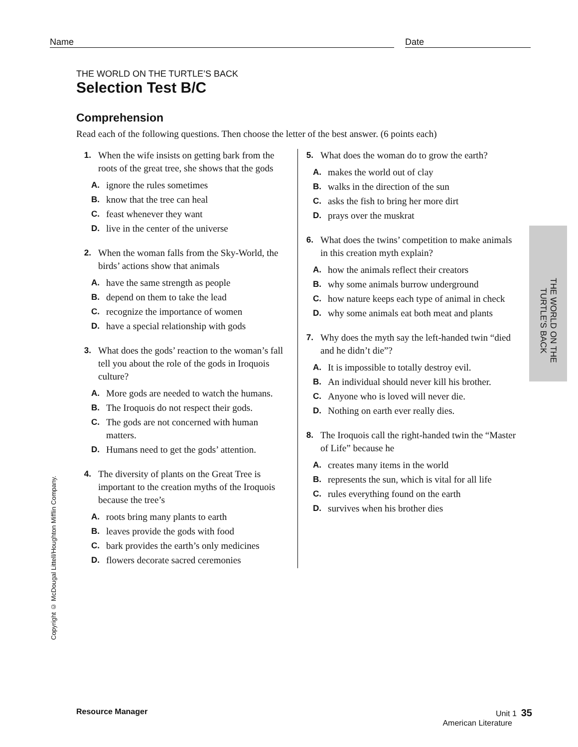Name Date
THE WORLD ON THE TURTLE’S BACK
Selection Test B/C
Comprehension
Read each of the following questions. Then choose the letter of the best answer. (6 points each)
1. When the wife insists on getting bark from the roots of the great tree, she shows that the gods
A. ignore the rules sometimes
B. know that the tree can heal
C. feast whenever they want
D. live in the center of the universe
2. When the woman falls from the Sky-World, the birds’ actions show that animals
A. have the same strength as people
B. depend on them to take the lead
C. recognize the importance of women
D. have a special relationship with gods
3. What does the gods’ reaction to the woman’s fall tell you about the role of the gods in Iroquois culture?
A. More gods are needed to watch the humans.
B. The Iroquois do not respect their gods.
C. The gods are not concerned with human matters.
D. Humans need to get the gods’ attention.
4. The diversity of plants on the Great Tree is important to the creation myths of the Iroquois because the tree’s
A. roots bring many plants to earth
B. leaves provide the gods with food
C. bark provides the earth’s only medicines
D. flowers decorate sacred ceremonies
5. What does the woman do to grow the earth?
A. makes the world out of clay
B. walks in the direction of the sun
C. asks the fish to bring her more dirt
D. prays over the muskrat
6. What does the twins’ competition to make animals in this creation myth explain?
A. how the animals reflect their creators
B. why some animals burrow underground
C. how nature keeps each type of animal in check
D. why some animals eat both meat and plants
7. Why does the myth say the left-handed twin “died and he didn’t die”?
A. It is impossible to totally destroy evil.
B. An individual should never kill his brother.
C. Anyone who is loved will never die.
D. Nothing on earth ever really dies.
8. The Iroquois call the right-handed twin the “Master of Life” because he
A. creates many items in the world
B. represents the sun, which is vital for all life
C. rules everything found on the earth
D. survives when his brother dies
THE WORLD ON THE
TURTLE’S BACK
Copyright © McDougal Littell/Houghton Mifflin Company.
Resource Manager Unit 1 35
American Literature